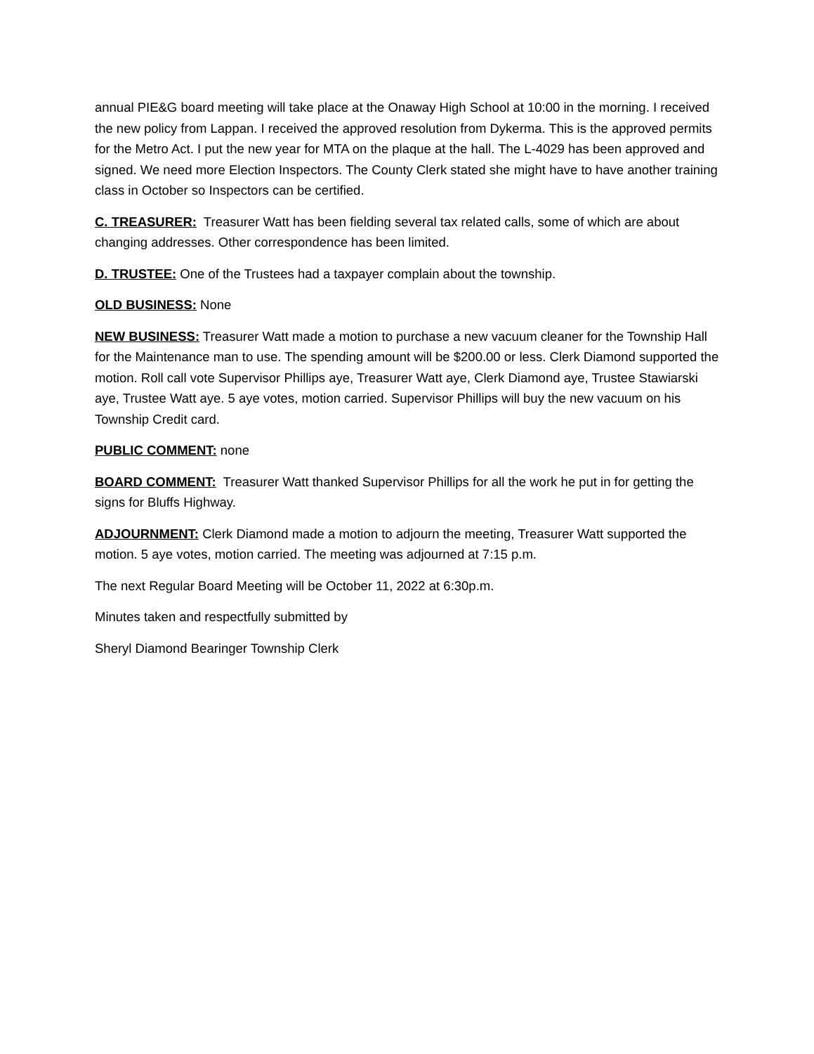annual PIE&G board meeting will take place at the Onaway High School at 10:00 in the morning. I received the new policy from Lappan. I received the approved resolution from Dykerma. This is the approved permits for the Metro Act. I put the new year for MTA on the plaque at the hall. The L-4029 has been approved and signed. We need more Election Inspectors. The County Clerk stated she might have to have another training class in October so Inspectors can be certified.
C. TREASURER: Treasurer Watt has been fielding several tax related calls, some of which are about changing addresses. Other correspondence has been limited.
D. TRUSTEE: One of the Trustees had a taxpayer complain about the township.
OLD BUSINESS: None
NEW BUSINESS: Treasurer Watt made a motion to purchase a new vacuum cleaner for the Township Hall for the Maintenance man to use. The spending amount will be $200.00 or less. Clerk Diamond supported the motion. Roll call vote Supervisor Phillips aye, Treasurer Watt aye, Clerk Diamond aye, Trustee Stawiarski aye, Trustee Watt aye. 5 aye votes, motion carried. Supervisor Phillips will buy the new vacuum on his Township Credit card.
PUBLIC COMMENT: none
BOARD COMMENT: Treasurer Watt thanked Supervisor Phillips for all the work he put in for getting the signs for Bluffs Highway.
ADJOURNMENT: Clerk Diamond made a motion to adjourn the meeting, Treasurer Watt supported the motion. 5 aye votes, motion carried. The meeting was adjourned at 7:15 p.m.
The next Regular Board Meeting will be October 11, 2022 at 6:30p.m.
Minutes taken and respectfully submitted by
Sheryl Diamond Bearinger Township Clerk